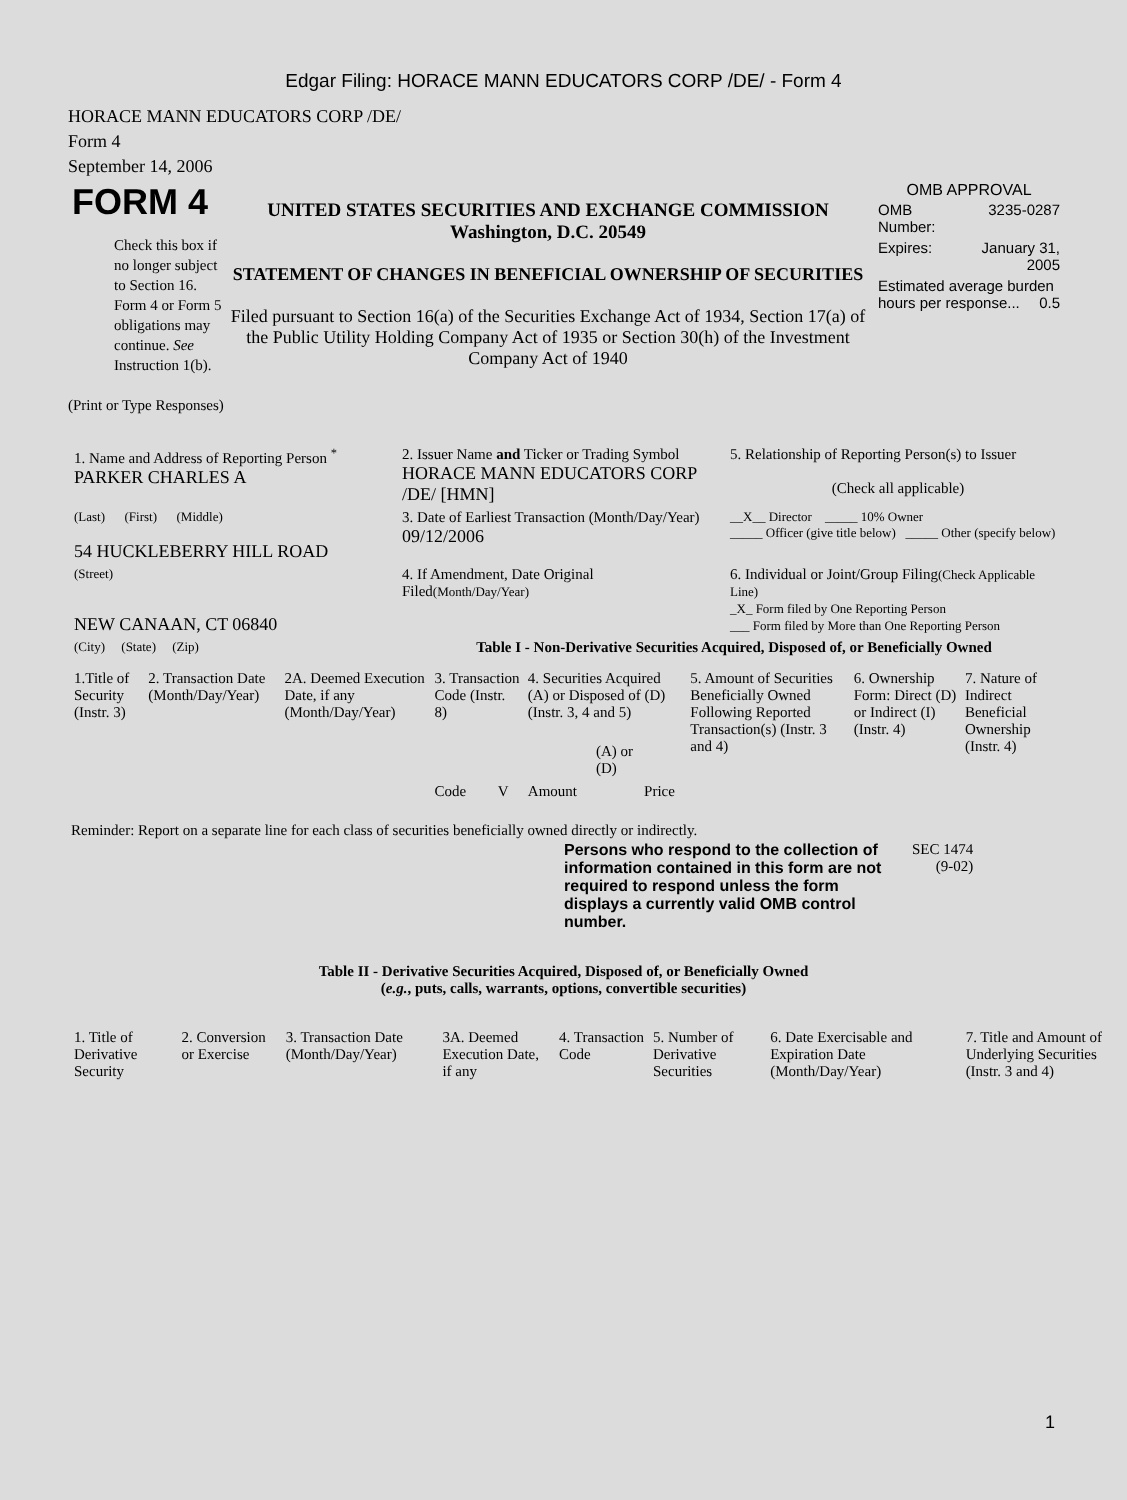Edgar Filing: HORACE MANN EDUCATORS CORP /DE/ - Form 4
HORACE MANN EDUCATORS CORP /DE/
Form 4
September 14, 2006
| FORM 4 Check this box if no longer subject to Section 16. Form 4 or Form 5 obligations may continue. See Instruction 1(b). | UNITED STATES SECURITIES AND EXCHANGE COMMISSION Washington, D.C. 20549 STATEMENT OF CHANGES IN BENEFICIAL OWNERSHIP OF SECURITIES Filed pursuant to Section 16(a) of the Securities Exchange Act of 1934, Section 17(a) of the Public Utility Holding Company Act of 1935 or Section 30(h) of the Investment Company Act of 1940 | OMB APPROVAL / OMB Number: / 3235-0287 / / Expires: / January 31, 2005 / / Estimated average burden hours per response... 0.5 / / |
(Print or Type Responses)
| 1. Name and Address of Reporting Person <sup>*</sup> PARKER CHARLES A | 2. Issuer Name and Ticker or Trading Symbol HORACE MANN EDUCATORS CORP /DE/ [HMN] | 5. Relationship of Reporting Person(s) to Issuer (Check all applicable) |
| (Last) (First) (Middle) 54 HUCKLEBERRY HILL ROAD | 3. Date of Earliest Transaction (Month/Day/Year) 09/12/2006 | __X__ Director _____ 10% Owner _____ Officer (give title below) _____ Other (specify below) |
| (Street) NEW CANAAN, CT 06840 | 4. If Amendment, Date Original Filed (Month/Day/Year) | 6. Individual or Joint/Group Filing (Check Applicable Line) _X_ Form filed by One Reporting Person ___ Form filed by More than One Reporting Person |
| (City) (State) (Zip) | Table I - Non-Derivative Securities Acquired, Disposed of, or Beneficially Owned | |
| 1.Title of Security (Instr. 3) | 2. Transaction Date (Month/Day/Year) | 2A. Deemed Execution Date, if any (Month/Day/Year) | 3. Transaction Code (Instr. 8) | | 4. Securities Acquired (A) or Disposed of (D) (Instr. 3, 4 and 5) | | | 5. Amount of Securities Beneficially Owned Following Reported Transaction(s) (Instr. 3 and 4) | 6. Ownership Form: Direct (D) or Indirect (I) (Instr. 4) | 7. Nature of Indirect Beneficial Ownership (Instr. 4) |
| | | | Code | V | Amount | (A) or (D) | Price | | | |
Reminder: Report on a separate line for each class of securities beneficially owned directly or indirectly.
| Persons who respond to the collection of information contained in this form are not required to respond unless the form displays a currently valid OMB control number. | SEC 1474 (9-02) |
Table II - Derivative Securities Acquired, Disposed of, or Beneficially Owned
(e.g., puts, calls, warrants, options, convertible securities)
| 1. Title of Derivative Security | 2. Conversion or Exercise | 3. Transaction Date (Month/Day/Year) | 3A. Deemed Execution Date, if any | 4. Transaction Code | 5. Number of Derivative Securities | 6. Date Exercisable and Expiration Date (Month/Day/Year) | 7. Title and Amount of Underlying Securities (Instr. 3 and 4) |
1